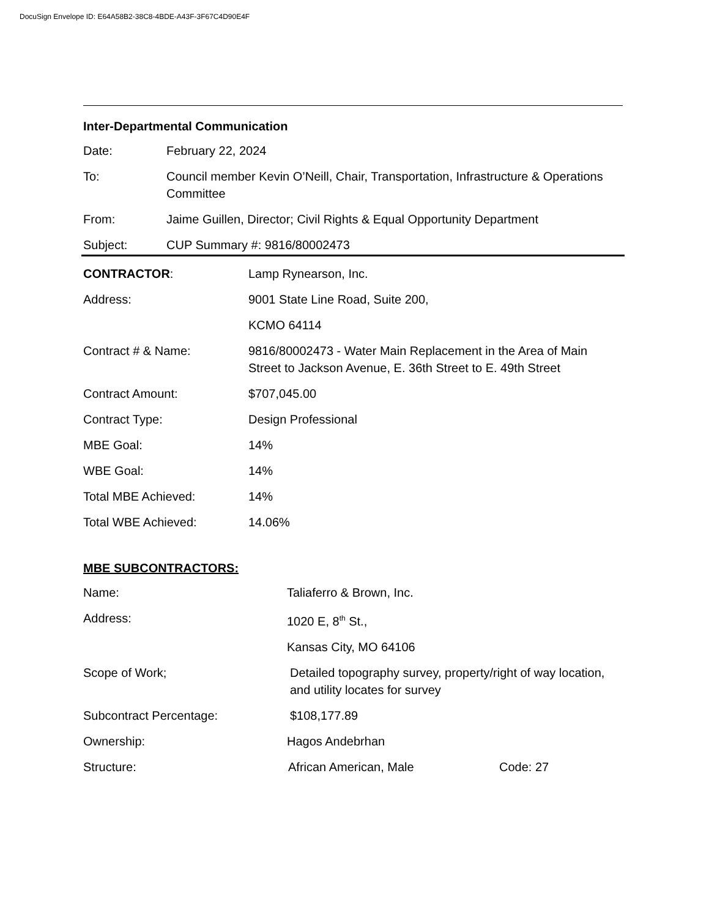DocuSign Envelope ID: E64A58B2-38C8-4BDE-A43F-3F67C4D90E4F
Inter-Departmental Communication
Date: February 22, 2024
To: Council member Kevin O’Neill, Chair, Transportation, Infrastructure & Operations Committee
From: Jaime Guillen, Director; Civil Rights & Equal Opportunity Department
Subject: CUP Summary #: 9816/80002473
CONTRACTOR: Lamp Rynearson, Inc.
Address: 9001 State Line Road, Suite 200,
KCMO 64114
Contract # & Name: 9816/80002473 - Water Main Replacement in the Area of Main Street to Jackson Avenue, E. 36th Street to E. 49th Street
Contract Amount: $707,045.00
Contract Type: Design Professional
MBE Goal: 14%
WBE Goal: 14%
Total MBE Achieved: 14%
Total WBE Achieved: 14.06%
MBE SUBCONTRACTORS:
Name: Taliaferro & Brown, Inc.
Address: 1020 E, 8<sup>th</sup> St.,
Kansas City, MO 64106
Scope of Work; Detailed topography survey, property/right of way location, and utility locates for survey
Subcontract Percentage: $108,177.89
Ownership: Hagos Andebrhan
Structure: African American, Male Code: 27